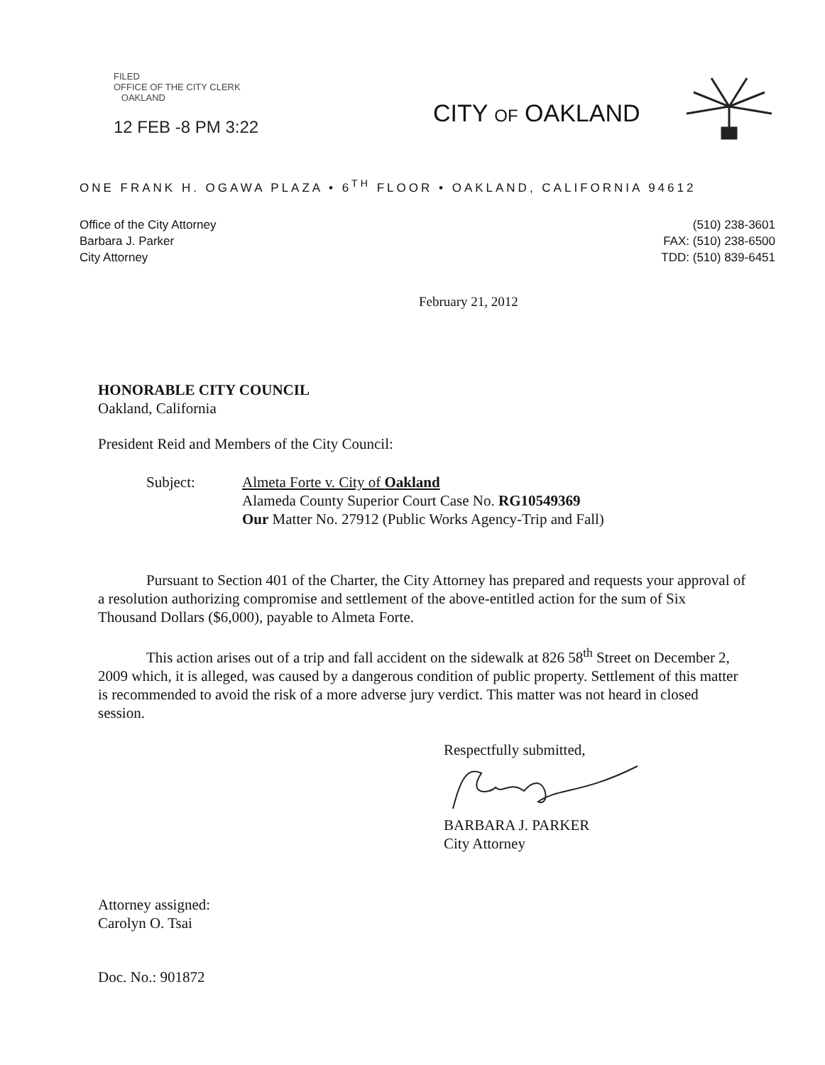FILED
OFFICE OF THE CITY CLERK
OAKLAND
12 FEB -8 PM 3:22
CITY OF OAKLAND
ONE FRANK H. OGAWA PLAZA • 6<sup>TH</sup> FLOOR • OAKLAND, CALIFORNIA 94612
Office of the City Attorney
Barbara J. Parker
City Attorney
(510) 238-3601
FAX: (510) 238-6500
TDD: (510) 839-6451
February 21, 2012
HONORABLE CITY COUNCIL
Oakland, California
President Reid and Members of the City Council:
Subject: Almeta Forte v. City of Oakland
Alameda County Superior Court Case No. RG10549369
Our Matter No. 27912 (Public Works Agency-Trip and Fall)
Pursuant to Section 401 of the Charter, the City Attorney has prepared and requests your approval of a resolution authorizing compromise and settlement of the above-entitled action for the sum of Six Thousand Dollars ($6,000), payable to Almeta Forte.
This action arises out of a trip and fall accident on the sidewalk at 826 58<sup>th</sup> Street on December 2, 2009 which, it is alleged, was caused by a dangerous condition of public property. Settlement of this matter is recommended to avoid the risk of a more adverse jury verdict. This matter was not heard in closed session.
Respectfully submitted,
BARBARA J. PARKER
City Attorney
Attorney assigned:
Carolyn O. Tsai
Doc. No.: 901872